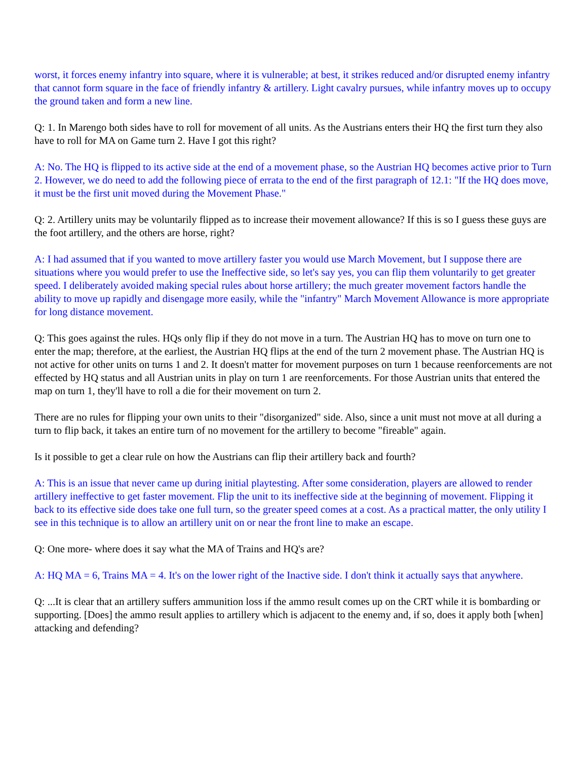worst, it forces enemy infantry into square, where it is vulnerable; at best, it strikes reduced and/or disrupted enemy infantry that cannot form square in the face of friendly infantry & artillery. Light cavalry pursues, while infantry moves up to occupy the ground taken and form a new line.
Q: 1. In Marengo both sides have to roll for movement of all units. As the Austrians enters their HQ the first turn they also have to roll for MA on Game turn 2. Have I got this right?
A: No. The HQ is flipped to its active side at the end of a movement phase, so the Austrian HQ becomes active prior to Turn 2. However, we do need to add the following piece of errata to the end of the first paragraph of 12.1: "If the HQ does move, it must be the first unit moved during the Movement Phase."
Q: 2. Artillery units may be voluntarily flipped as to increase their movement allowance? If this is so I guess these guys are the foot artillery, and the others are horse, right?
A: I had assumed that if you wanted to move artillery faster you would use March Movement, but I suppose there are situations where you would prefer to use the Ineffective side, so let's say yes, you can flip them voluntarily to get greater speed. I deliberately avoided making special rules about horse artillery; the much greater movement factors handle the ability to move up rapidly and disengage more easily, while the "infantry" March Movement Allowance is more appropriate for long distance movement.
Q: This goes against the rules. HQs only flip if they do not move in a turn. The Austrian HQ has to move on turn one to enter the map; therefore, at the earliest, the Austrian HQ flips at the end of the turn 2 movement phase. The Austrian HQ is not active for other units on turns 1 and 2. It doesn't matter for movement purposes on turn 1 because reenforcements are not effected by HQ status and all Austrian units in play on turn 1 are reenforcements. For those Austrian units that entered the map on turn 1, they'll have to roll a die for their movement on turn 2.
There are no rules for flipping your own units to their "disorganized" side. Also, since a unit must not move at all during a turn to flip back, it takes an entire turn of no movement for the artillery to become "fireable" again.
Is it possible to get a clear rule on how the Austrians can flip their artillery back and fourth?
A: This is an issue that never came up during initial playtesting. After some consideration, players are allowed to render artillery ineffective to get faster movement. Flip the unit to its ineffective side at the beginning of movement. Flipping it back to its effective side does take one full turn, so the greater speed comes at a cost. As a practical matter, the only utility I see in this technique is to allow an artillery unit on or near the front line to make an escape.
Q: One more- where does it say what the MA of Trains and HQ's are?
A: HQ MA = 6, Trains MA = 4. It's on the lower right of the Inactive side. I don't think it actually says that anywhere.
Q: ...It is clear that an artillery suffers ammunition loss if the ammo result comes up on the CRT while it is bombarding or supporting. [Does] the ammo result applies to artillery which is adjacent to the enemy and, if so, does it apply both [when] attacking and defending?